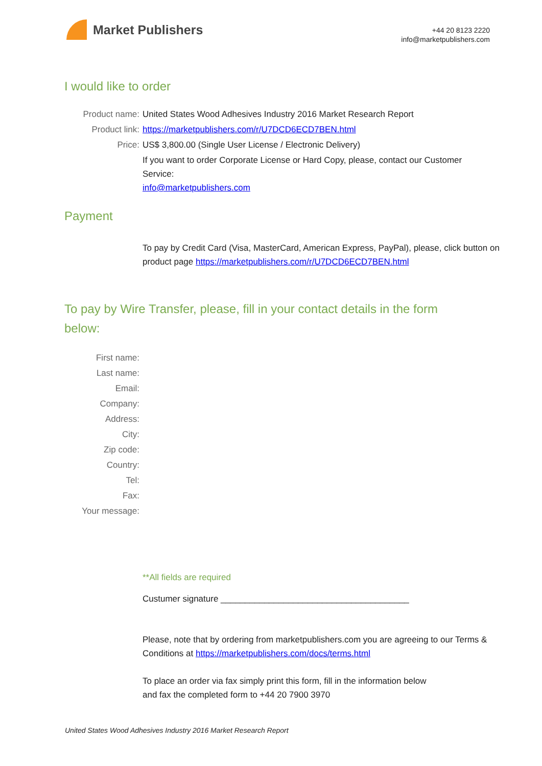Market Publishers
+44 20 8123 2220
info@marketpublishers.com
I would like to order
Product name: United States Wood Adhesives Industry 2016 Market Research Report
Product link: https://marketpublishers.com/r/U7DCD6ECD7BEN.html
Price: US$ 3,800.00 (Single User License / Electronic Delivery)
If you want to order Corporate License or Hard Copy, please, contact our Customer Service:
info@marketpublishers.com
Payment
To pay by Credit Card (Visa, MasterCard, American Express, PayPal), please, click button on product page https://marketpublishers.com/r/U7DCD6ECD7BEN.html
To pay by Wire Transfer, please, fill in your contact details in the form below:
First name:
Last name:
Email:
Company:
Address:
City:
Zip code:
Country:
Tel:
Fax:
Your message:
**All fields are required
Custumer signature _______________________________________
Please, note that by ordering from marketpublishers.com you are agreeing to our Terms & Conditions at https://marketpublishers.com/docs/terms.html
To place an order via fax simply print this form, fill in the information below
and fax the completed form to +44 20 7900 3970
United States Wood Adhesives Industry 2016 Market Research Report